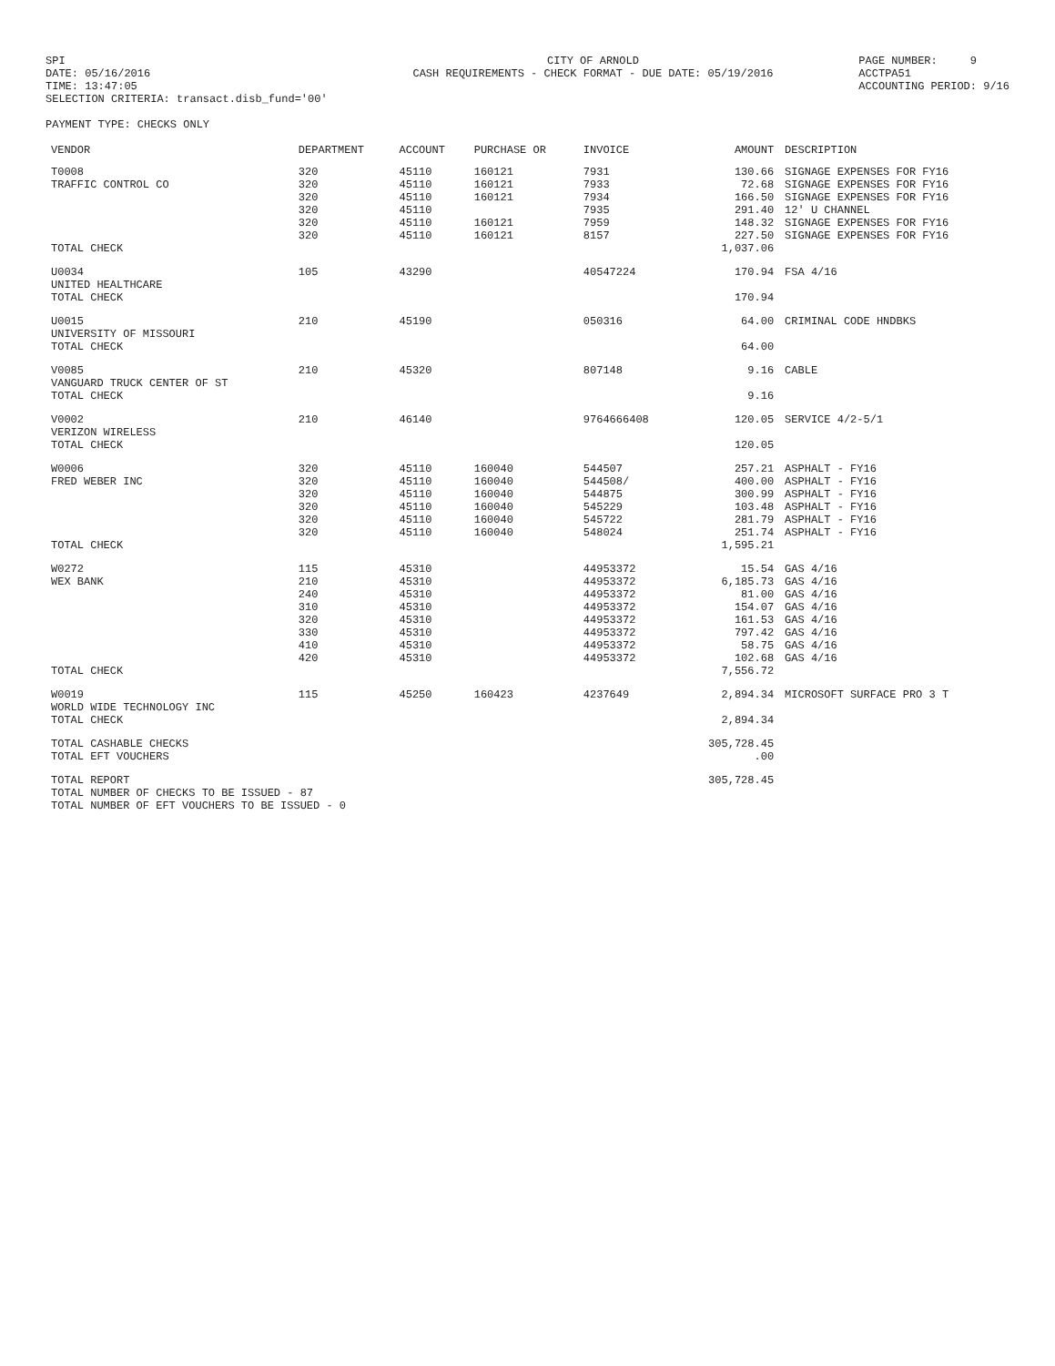SPI DATE: 05/16/2016 TIME: 13:47:05 SELECTION CRITERIA: transact.disb_fund='00'
CITY OF ARNOLD CASH REQUIREMENTS - CHECK FORMAT - DUE DATE: 05/19/2016
PAGE NUMBER: 9 ACCTPA51 ACCOUNTING PERIOD: 9/16
PAYMENT TYPE: CHECKS ONLY
| VENDOR | DEPARTMENT | ACCOUNT | PURCHASE OR | INVOICE | AMOUNT | DESCRIPTION |
| --- | --- | --- | --- | --- | --- | --- |
| T0008 | 320 | 45110 | 160121 | 7931 | 130.66 | SIGNAGE EXPENSES FOR FY16 |
| TRAFFIC CONTROL CO | 320 | 45110 | 160121 | 7933 | 72.68 | SIGNAGE EXPENSES FOR FY16 |
| | 320 | 45110 | 160121 | 7934 | 166.50 | SIGNAGE EXPENSES FOR FY16 |
| | 320 | 45110 | | 7935 | 291.40 | 12' U CHANNEL |
| | 320 | 45110 | 160121 | 7959 | 148.32 | SIGNAGE EXPENSES FOR FY16 |
| | 320 | 45110 | 160121 | 8157 | 227.50 | SIGNAGE EXPENSES FOR FY16 |
| TOTAL CHECK | | | | | 1,037.06 | |
| U0034 | 105 | 43290 | | 40547224 | 170.94 | FSA 4/16 |
| UNITED HEALTHCARE | | | | | | |
| TOTAL CHECK | | | | | 170.94 | |
| U0015 | 210 | 45190 | | 050316 | 64.00 | CRIMINAL CODE HNDBKS |
| UNIVERSITY OF MISSOURI | | | | | | |
| TOTAL CHECK | | | | | 64.00 | |
| V0085 | 210 | 45320 | | 807148 | 9.16 | CABLE |
| VANGUARD TRUCK CENTER OF ST | | | | | | |
| TOTAL CHECK | | | | | 9.16 | |
| V0002 | 210 | 46140 | | 9764666408 | 120.05 | SERVICE 4/2-5/1 |
| VERIZON WIRELESS | | | | | | |
| TOTAL CHECK | | | | | 120.05 | |
| W0006 | 320 | 45110 | 160040 | 544507 | 257.21 | ASPHALT - FY16 |
| FRED WEBER INC | 320 | 45110 | 160040 | 544508/ | 400.00 | ASPHALT - FY16 |
| | 320 | 45110 | 160040 | 544875 | 300.99 | ASPHALT - FY16 |
| | 320 | 45110 | 160040 | 545229 | 103.48 | ASPHALT - FY16 |
| | 320 | 45110 | 160040 | 545722 | 281.79 | ASPHALT - FY16 |
| | 320 | 45110 | 160040 | 548024 | 251.74 | ASPHALT - FY16 |
| TOTAL CHECK | | | | | 1,595.21 | |
| W0272 | 115 | 45310 | | 44953372 | 15.54 | GAS 4/16 |
| WEX BANK | 210 | 45310 | | 44953372 | 6,185.73 | GAS 4/16 |
| | 240 | 45310 | | 44953372 | 81.00 | GAS 4/16 |
| | 310 | 45310 | | 44953372 | 154.07 | GAS 4/16 |
| | 320 | 45310 | | 44953372 | 161.53 | GAS 4/16 |
| | 330 | 45310 | | 44953372 | 797.42 | GAS 4/16 |
| | 410 | 45310 | | 44953372 | 58.75 | GAS 4/16 |
| | 420 | 45310 | | 44953372 | 102.68 | GAS 4/16 |
| TOTAL CHECK | | | | | 7,556.72 | |
| W0019 | 115 | 45250 | 160423 | 4237649 | 2,894.34 | MICROSOFT SURFACE PRO 3 T |
| WORLD WIDE TECHNOLOGY INC | | | | | | |
| TOTAL CHECK | | | | | 2,894.34 | |
| TOTAL CASHABLE CHECKS | | | | | 305,728.45 | |
| TOTAL EFT VOUCHERS | | | | | .00 | |
| TOTAL REPORT | | | | | 305,728.45 | |
| TOTAL NUMBER OF CHECKS TO BE ISSUED - 87 | | | | | | |
| TOTAL NUMBER OF EFT VOUCHERS TO BE ISSUED - 0 | | | | | | |